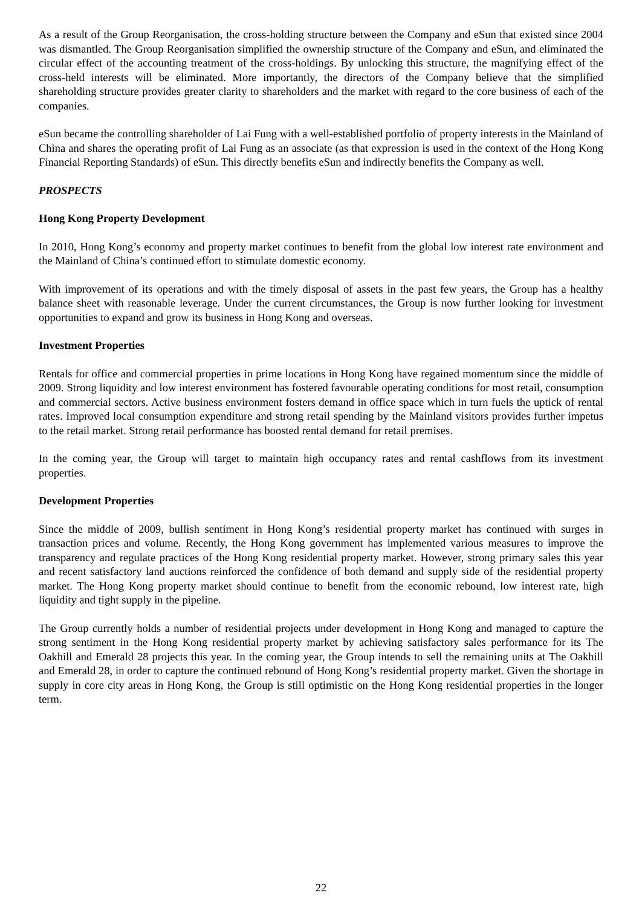As a result of the Group Reorganisation, the cross-holding structure between the Company and eSun that existed since 2004 was dismantled. The Group Reorganisation simplified the ownership structure of the Company and eSun, and eliminated the circular effect of the accounting treatment of the cross-holdings. By unlocking this structure, the magnifying effect of the cross-held interests will be eliminated. More importantly, the directors of the Company believe that the simplified shareholding structure provides greater clarity to shareholders and the market with regard to the core business of each of the companies.
eSun became the controlling shareholder of Lai Fung with a well-established portfolio of property interests in the Mainland of China and shares the operating profit of Lai Fung as an associate (as that expression is used in the context of the Hong Kong Financial Reporting Standards) of eSun. This directly benefits eSun and indirectly benefits the Company as well.
PROSPECTS
Hong Kong Property Development
In 2010, Hong Kong’s economy and property market continues to benefit from the global low interest rate environment and the Mainland of China’s continued effort to stimulate domestic economy.
With improvement of its operations and with the timely disposal of assets in the past few years, the Group has a healthy balance sheet with reasonable leverage. Under the current circumstances, the Group is now further looking for investment opportunities to expand and grow its business in Hong Kong and overseas.
Investment Properties
Rentals for office and commercial properties in prime locations in Hong Kong have regained momentum since the middle of 2009. Strong liquidity and low interest environment has fostered favourable operating conditions for most retail, consumption and commercial sectors. Active business environment fosters demand in office space which in turn fuels the uptick of rental rates. Improved local consumption expenditure and strong retail spending by the Mainland visitors provides further impetus to the retail market. Strong retail performance has boosted rental demand for retail premises.
In the coming year, the Group will target to maintain high occupancy rates and rental cashflows from its investment properties.
Development Properties
Since the middle of 2009, bullish sentiment in Hong Kong’s residential property market has continued with surges in transaction prices and volume. Recently, the Hong Kong government has implemented various measures to improve the transparency and regulate practices of the Hong Kong residential property market. However, strong primary sales this year and recent satisfactory land auctions reinforced the confidence of both demand and supply side of the residential property market. The Hong Kong property market should continue to benefit from the economic rebound, low interest rate, high liquidity and tight supply in the pipeline.
The Group currently holds a number of residential projects under development in Hong Kong and managed to capture the strong sentiment in the Hong Kong residential property market by achieving satisfactory sales performance for its The Oakhill and Emerald 28 projects this year. In the coming year, the Group intends to sell the remaining units at The Oakhill and Emerald 28, in order to capture the continued rebound of Hong Kong’s residential property market. Given the shortage in supply in core city areas in Hong Kong, the Group is still optimistic on the Hong Kong residential properties in the longer term.
22